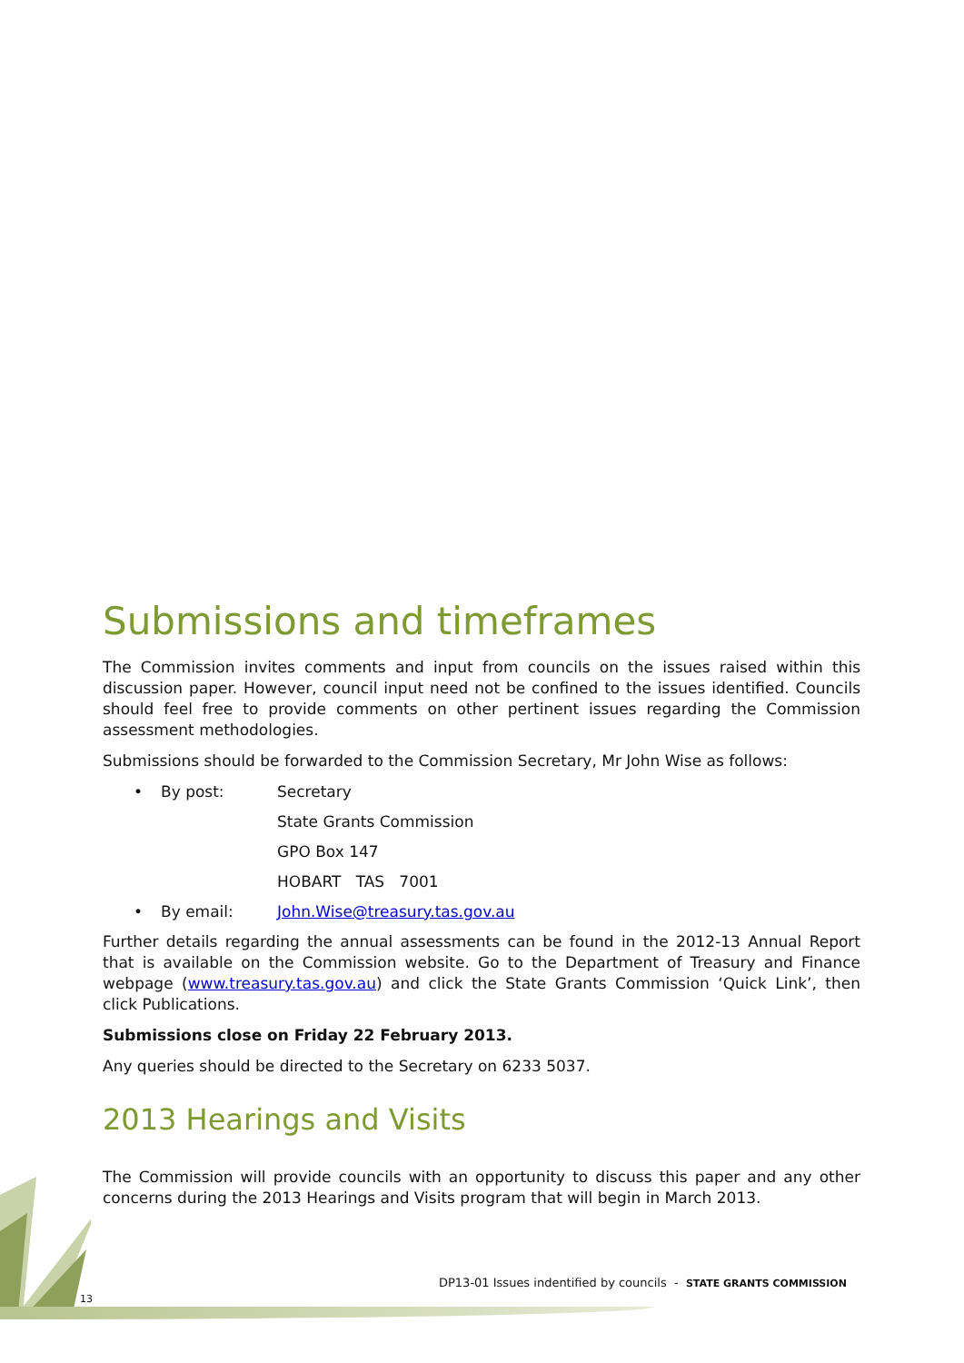Submissions and timeframes
The Commission invites comments and input from councils on the issues raised within this discussion paper. However, council input need not be confined to the issues identified. Councils should feel free to provide comments on other pertinent issues regarding the Commission assessment methodologies.
Submissions should be forwarded to the Commission Secretary, Mr John Wise as follows:
• By post: Secretary
State Grants Commission
GPO Box 147
HOBART TAS 7001
• By email: John.Wise@treasury.tas.gov.au
Further details regarding the annual assessments can be found in the 2012-13 Annual Report that is available on the Commission website. Go to the Department of Treasury and Finance webpage (www.treasury.tas.gov.au) and click the State Grants Commission ‘Quick Link’, then click Publications.
Submissions close on Friday 22 February 2013.
Any queries should be directed to the Secretary on 6233 5037.
2013 Hearings and Visits
The Commission will provide councils with an opportunity to discuss this paper and any other concerns during the 2013 Hearings and Visits program that will begin in March 2013.
DP13-01 Issues indentified by councils - STATE GRANTS COMMISSION
13